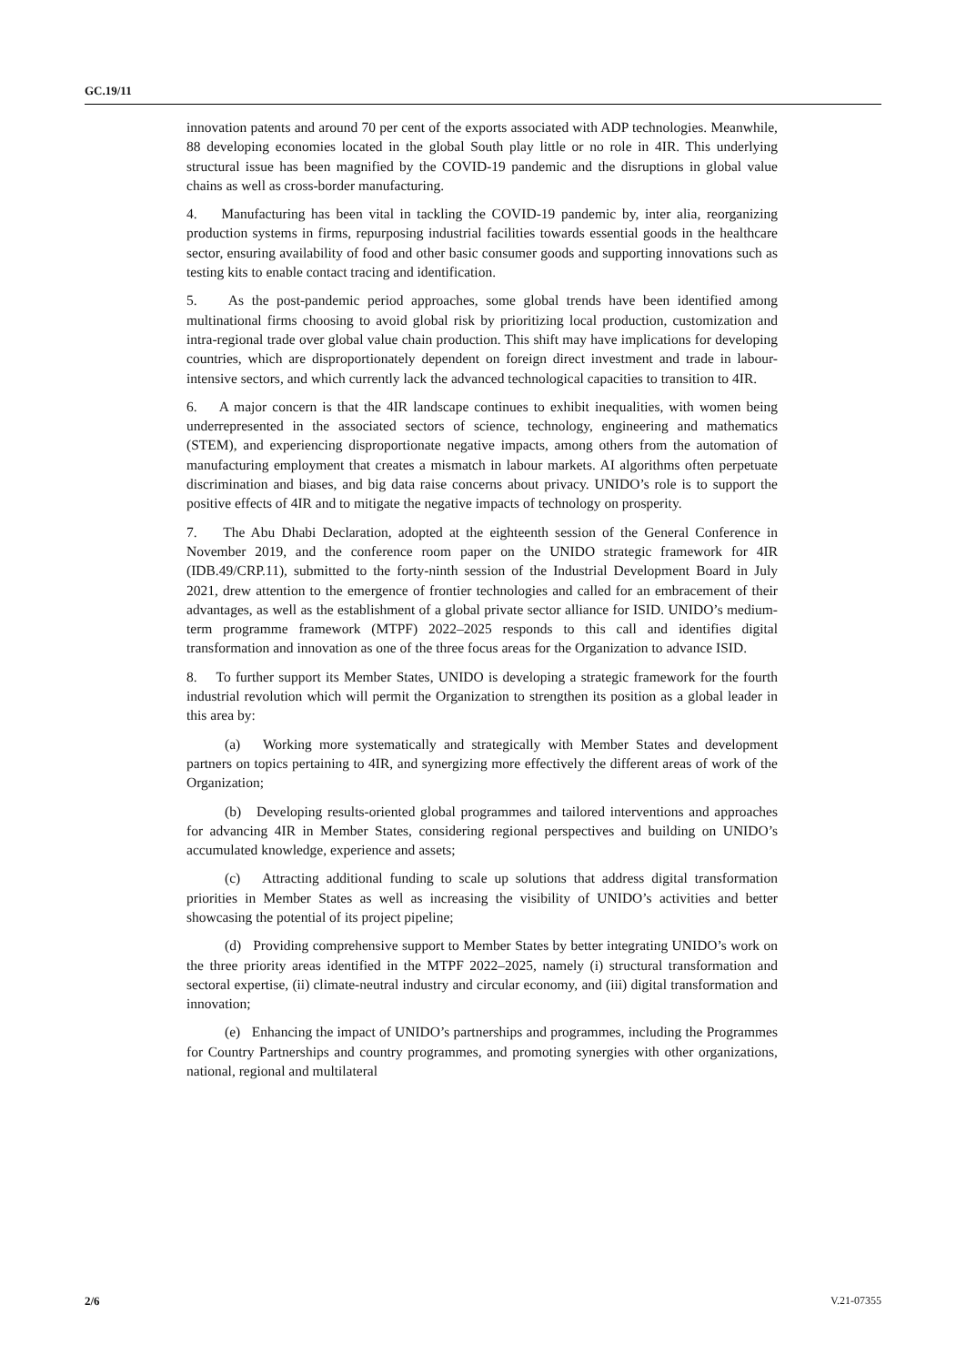GC.19/11
innovation patents and around 70 per cent of the exports associated with ADP technologies. Meanwhile, 88 developing economies located in the global South play little or no role in 4IR. This underlying structural issue has been magnified by the COVID-19 pandemic and the disruptions in global value chains as well as cross-border manufacturing.
4. Manufacturing has been vital in tackling the COVID-19 pandemic by, inter alia, reorganizing production systems in firms, repurposing industrial facilities towards essential goods in the healthcare sector, ensuring availability of food and other basic consumer goods and supporting innovations such as testing kits to enable contact tracing and identification.
5. As the post-pandemic period approaches, some global trends have been identified among multinational firms choosing to avoid global risk by prioritizing local production, customization and intra-regional trade over global value chain production. This shift may have implications for developing countries, which are disproportionately dependent on foreign direct investment and trade in labour-intensive sectors, and which currently lack the advanced technological capacities to transition to 4IR.
6. A major concern is that the 4IR landscape continues to exhibit inequalities, with women being underrepresented in the associated sectors of science, technology, engineering and mathematics (STEM), and experiencing disproportionate negative impacts, among others from the automation of manufacturing employment that creates a mismatch in labour markets. AI algorithms often perpetuate discrimination and biases, and big data raise concerns about privacy. UNIDO’s role is to support the positive effects of 4IR and to mitigate the negative impacts of technology on prosperity.
7. The Abu Dhabi Declaration, adopted at the eighteenth session of the General Conference in November 2019, and the conference room paper on the UNIDO strategic framework for 4IR (IDB.49/CRP.11), submitted to the forty-ninth session of the Industrial Development Board in July 2021, drew attention to the emergence of frontier technologies and called for an embracement of their advantages, as well as the establishment of a global private sector alliance for ISID. UNIDO’s medium-term programme framework (MTPF) 2022–2025 responds to this call and identifies digital transformation and innovation as one of the three focus areas for the Organization to advance ISID.
8. To further support its Member States, UNIDO is developing a strategic framework for the fourth industrial revolution which will permit the Organization to strengthen its position as a global leader in this area by:
(a) Working more systematically and strategically with Member States and development partners on topics pertaining to 4IR, and synergizing more effectively the different areas of work of the Organization;
(b) Developing results-oriented global programmes and tailored interventions and approaches for advancing 4IR in Member States, considering regional perspectives and building on UNIDO’s accumulated knowledge, experience and assets;
(c) Attracting additional funding to scale up solutions that address digital transformation priorities in Member States as well as increasing the visibility of UNIDO’s activities and better showcasing the potential of its project pipeline;
(d) Providing comprehensive support to Member States by better integrating UNIDO’s work on the three priority areas identified in the MTPF 2022–2025, namely (i) structural transformation and sectoral expertise, (ii) climate-neutral industry and circular economy, and (iii) digital transformation and innovation;
(e) Enhancing the impact of UNIDO’s partnerships and programmes, including the Programmes for Country Partnerships and country programmes, and promoting synergies with other organizations, national, regional and multilateral
2/6 V.21-07355